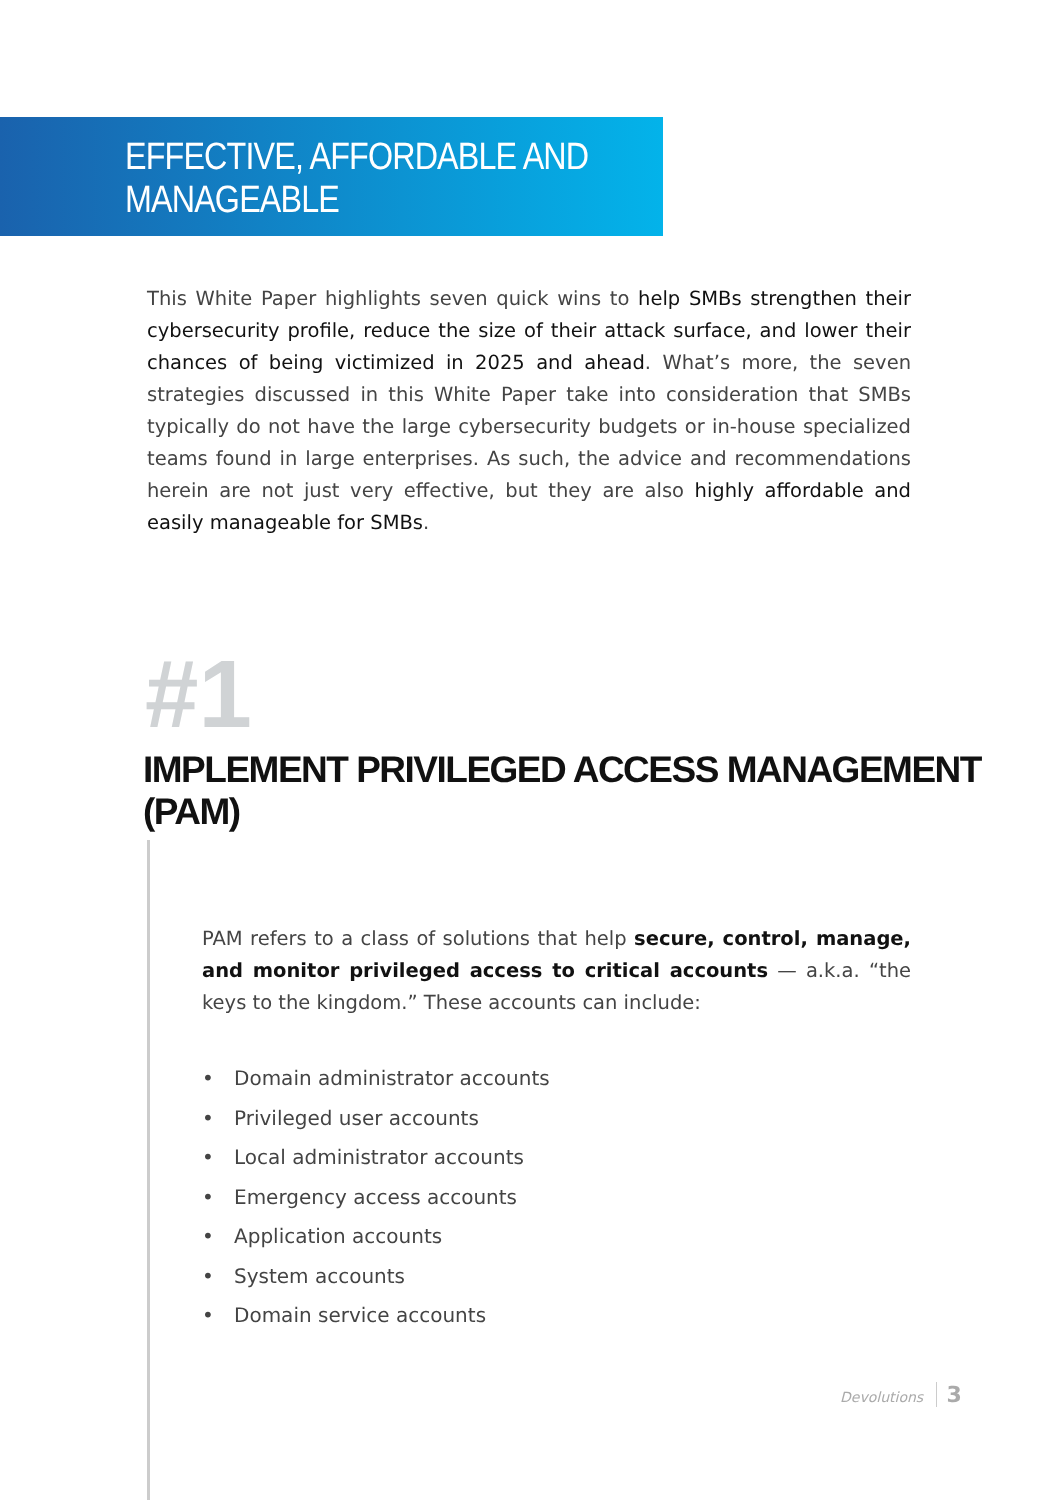EFFECTIVE, AFFORDABLE AND
MANAGEABLE
This White Paper highlights seven quick wins to help SMBs strengthen their cybersecurity profile, reduce the size of their attack surface, and lower their chances of being victimized in 2025 and ahead. What’s more, the seven strategies discussed in this White Paper take into consideration that SMBs typically do not have the large cybersecurity budgets or in-house specialized teams found in large enterprises. As such, the advice and recommendations herein are not just very effective, but they are also highly affordable and easily manageable for SMBs.
#1
IMPLEMENT PRIVILEGED ACCESS MANAGEMENT (PAM)
PAM refers to a class of solutions that help secure, control, manage, and monitor privileged access to critical accounts — a.k.a. “the keys to the kingdom.” These accounts can include:
• Domain administrator accounts
• Privileged user accounts
• Local administrator accounts
• Emergency access accounts
• Application accounts
• System accounts
• Domain service accounts
Devolutions 3